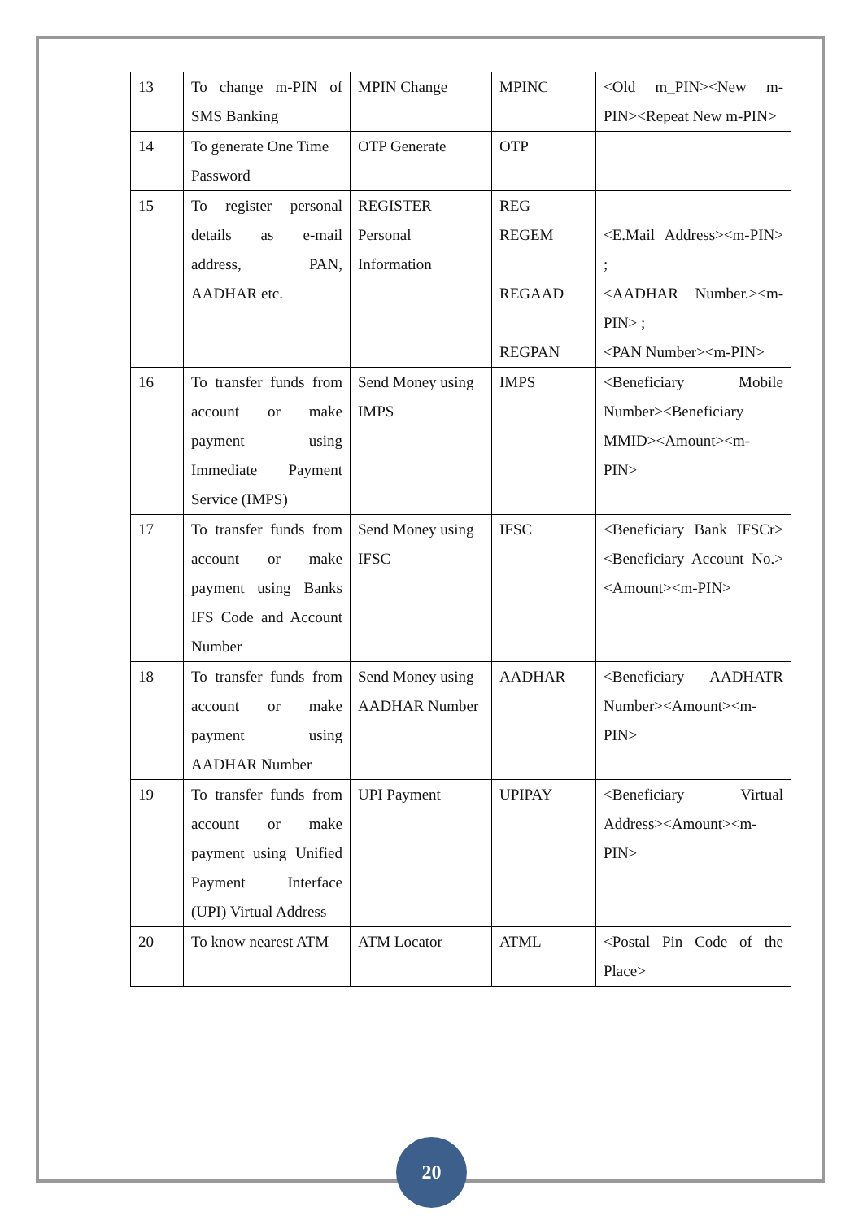| 13 | To change m-PIN of SMS Banking | MPIN Change | MPINC | <Old m_PIN><New m-PIN><Repeat New m-PIN> |
| 14 | To generate One Time Password | OTP Generate | OTP | |
| 15 | To register personal details as e-mail address, PAN, AADHAR etc. | REGISTER Personal Information | REG REGEM REGAAD REGPAN | <E.Mail Address><m-PIN> ; <AADHAR Number.><m-PIN> ; <PAN Number><m-PIN> |
| 16 | To transfer funds from account or make payment using Immediate Payment Service (IMPS) | Send Money using IMPS | IMPS | <Beneficiary Mobile Number><Beneficiary MMID><Amount><m-PIN> |
| 17 | To transfer funds from account or make payment using Banks IFS Code and Account Number | Send Money using IFSC | IFSC | <Beneficiary Bank IFSCr><Beneficiary Account No.><Amount><m-PIN> |
| 18 | To transfer funds from account or make payment using AADHAR Number | Send Money using AADHAR Number | AADHAR | <Beneficiary AADHATR Number><Amount><m-PIN> |
| 19 | To transfer funds from account or make payment using Unified Payment Interface (UPI) Virtual Address | UPI Payment | UPIPAY | <Beneficiary Virtual Address><Amount><m-PIN> |
| 20 | To know nearest ATM | ATM Locator | ATML | <Postal Pin Code of the Place> |
20